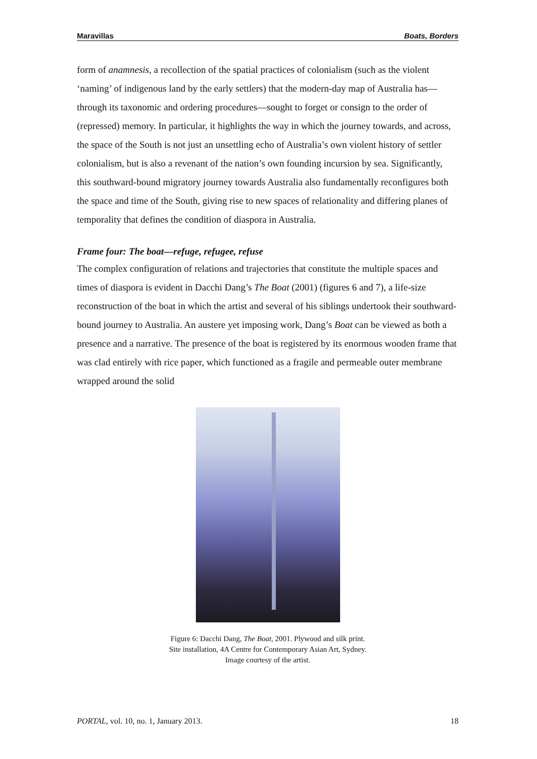Maravillas Boats, Borders
form of anamnesis, a recollection of the spatial practices of colonialism (such as the violent ‘naming’ of indigenous land by the early settlers) that the modern-day map of Australia has—through its taxonomic and ordering procedures—sought to forget or consign to the order of (repressed) memory. In particular, it highlights the way in which the journey towards, and across, the space of the South is not just an unsettling echo of Australia’s own violent history of settler colonialism, but is also a revenant of the nation’s own founding incursion by sea. Significantly, this southward-bound migratory journey towards Australia also fundamentally reconfigures both the space and time of the South, giving rise to new spaces of relationality and differing planes of temporality that defines the condition of diaspora in Australia.
Frame four: The boat—refuge, refugee, refuse
The complex configuration of relations and trajectories that constitute the multiple spaces and times of diaspora is evident in Dacchi Dang’s The Boat (2001) (figures 6 and 7), a life-size reconstruction of the boat in which the artist and several of his siblings undertook their southward-bound journey to Australia. An austere yet imposing work, Dang’s Boat can be viewed as both a presence and a narrative. The presence of the boat is registered by its enormous wooden frame that was clad entirely with rice paper, which functioned as a fragile and permeable outer membrane wrapped around the solid
Figure 6: Dacchi Dang, The Boat, 2001. Plywood and silk print.
Site installation, 4A Centre for Contemporary Asian Art, Sydney.
Image courtesy of the artist.
PORTAL, vol. 10, no. 1, January 2013. 18